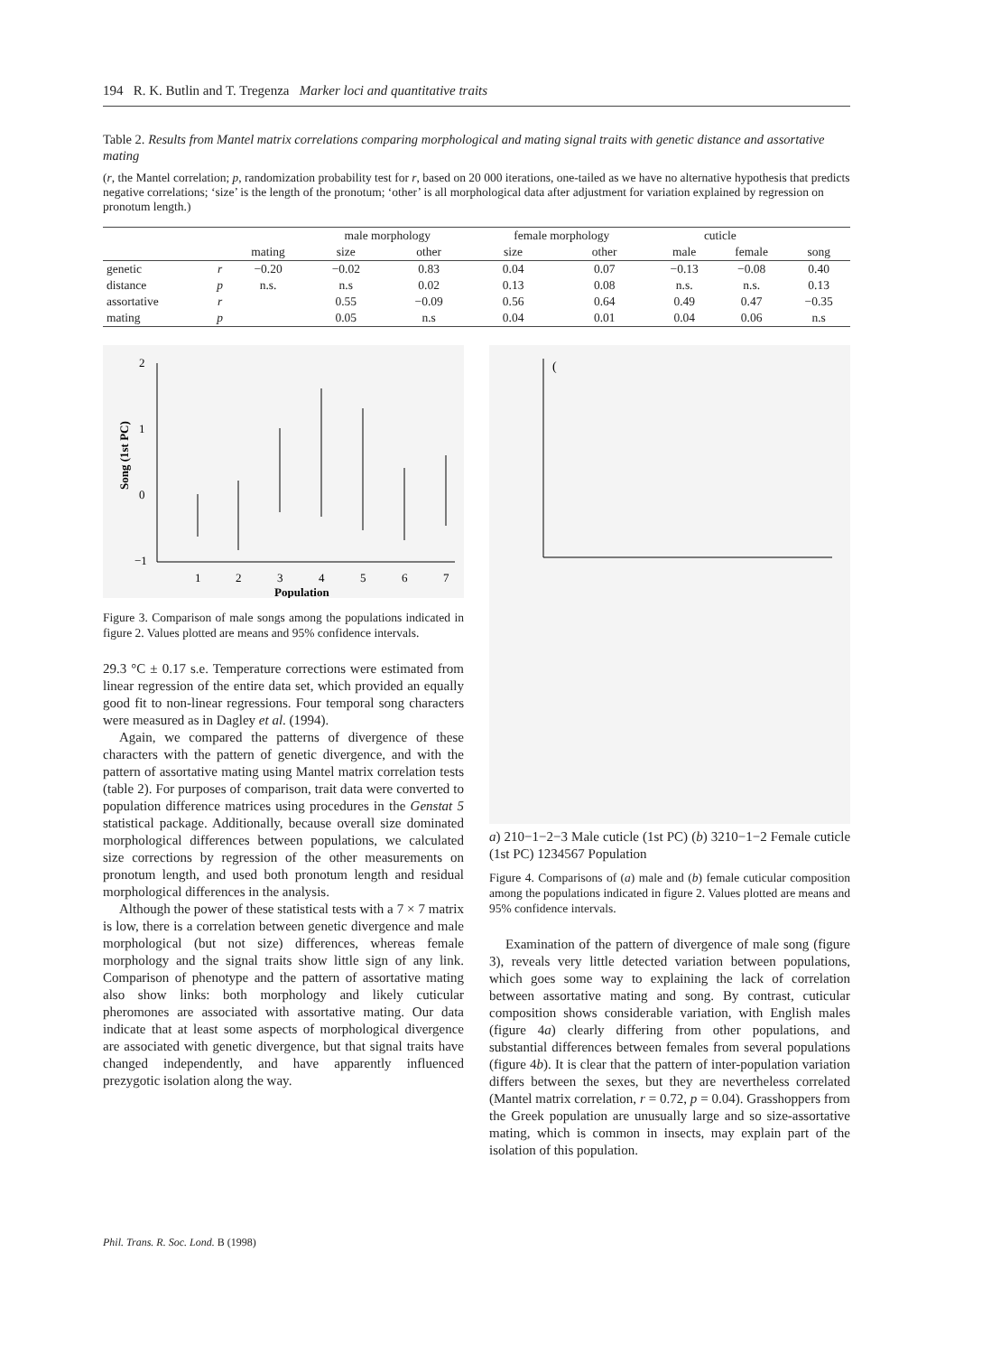194 R. K. Butlin and T. Tregenza Marker loci and quantitative traits
Table 2. Results from Mantel matrix correlations comparing morphological and mating signal traits with genetic distance and assortative mating
(r, the Mantel correlation; p, randomization probability test for r, based on 20 000 iterations, one-tailed as we have no alternative hypothesis that predicts negative correlations; ‘size’ is the length of the pronotum; ‘other’ is all morphological data after adjustment for variation explained by regression on pronotum length.)
| | | | male morphology | | female morphology | | cuticle | | |
| --- | --- | --- | --- | --- | --- | --- | --- | --- | --- |
| | | mating | size | other | size | other | male | female | song |
| genetic | r | −0.20 | −0.02 | 0.83 | 0.04 | 0.07 | −0.13 | −0.08 | 0.40 |
| distance | p | n.s. | n.s | 0.02 | 0.13 | 0.08 | n.s. | n.s. | 0.13 |
| assortative | r | | 0.55 | −0.09 | 0.56 | 0.64 | 0.49 | 0.47 | −0.35 |
| mating | p | | 0.05 | n.s | 0.04 | 0.01 | 0.04 | 0.06 | n.s |
2
1
0
−1
Song (1st PC)
1
2
3
4
5
6
7
Population
Figure 3. Comparison of male songs among the populations indicated in figure 2. Values plotted are means and 95% confidence intervals.
29.3 °C ± 0.17 s.e. Temperature corrections were estimated from linear regression of the entire data set, which provided an equally good fit to non-linear regressions. Four temporal song characters were measured as in Dagley et al. (1994).
Again, we compared the patterns of divergence of these characters with the pattern of genetic divergence, and with the pattern of assortative mating using Mantel matrix correlation tests (table 2). For purposes of comparison, trait data were converted to population difference matrices using procedures in the Genstat 5 statistical package. Additionally, because overall size dominated morphological differences between populations, we calculated size corrections by regression of the other measurements on pronotum length, and used both pronotum length and residual morphological differences in the analysis.
Although the power of these statistical tests with a 7 × 7 matrix is low, there is a correlation between genetic divergence and male morphological (but not size) differences, whereas female morphology and the signal traits show little sign of any link. Comparison of phenotype and the pattern of assortative mating also show links: both morphology and likely cuticular pheromones are associated with assortative mating. Our data indicate that at least some aspects of morphological divergence are associated with genetic divergence, but that signal traits have changed independently, and have apparently influenced prezygotic isolation along the way.
(a)
2
1
0
−1
−2
−3
Male cuticle (1st PC)
(b)
3
2
1
0
−1
−2
Female cuticle (1st PC)
1
2
3
4
5
6
7
Population
Figure 4. Comparisons of (a) male and (b) female cuticular composition among the populations indicated in figure 2. Values plotted are means and 95% confidence intervals.
Examination of the pattern of divergence of male song (figure 3), reveals very little detected variation between populations, which goes some way to explaining the lack of correlation between assortative mating and song. By contrast, cuticular composition shows considerable variation, with English males (figure 4a) clearly differing from other populations, and substantial differences between females from several populations (figure 4b). It is clear that the pattern of inter-population variation differs between the sexes, but they are nevertheless correlated (Mantel matrix correlation, r = 0.72, p = 0.04). Grasshoppers from the Greek population are unusually large and so size-assortative mating, which is common in insects, may explain part of the isolation of this population.
Phil. Trans. R. Soc. Lond. B (1998)